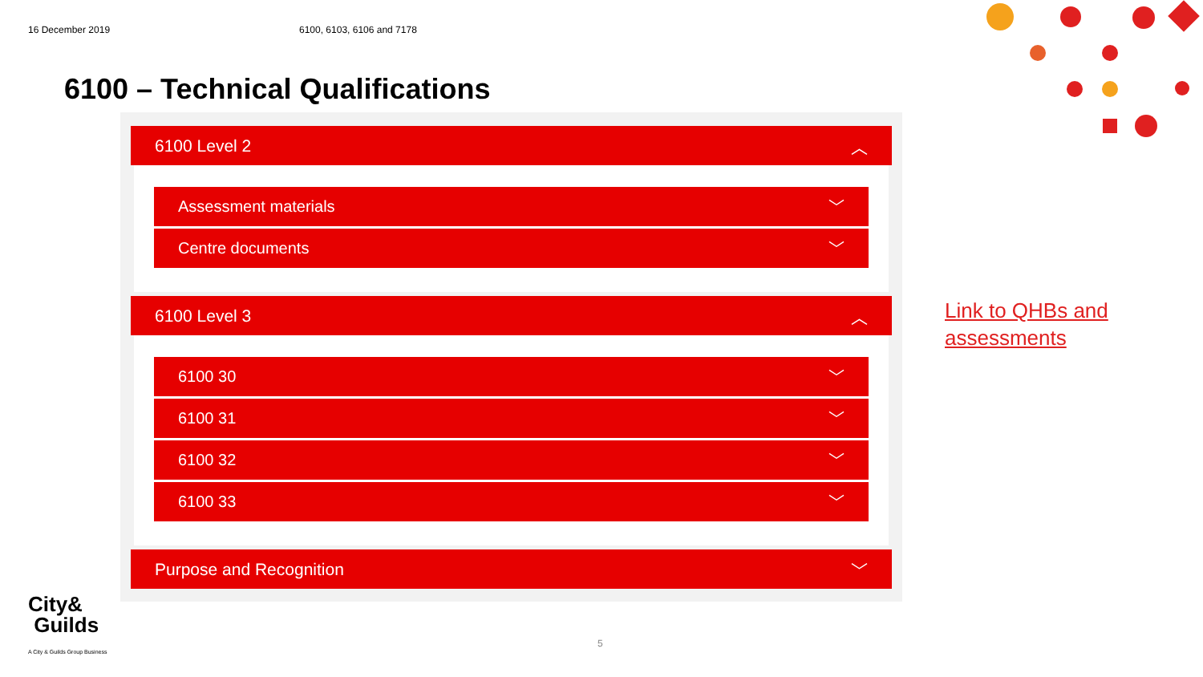16 December 2019 6100, 6103, 6106 and 7178
6100 – Technical Qualifications
6100 Level 2 ︿
Assessment materials ﹀
Centre documents ﹀
6100 Level 3 ︿
6100 30 ﹀
6100 31 ﹀
6100 32 ﹀
6100 33 ﹀
Purpose and Recognition ﹀
Link to QHBs and
assessments
City&
Guilds
A City & Guilds Group Business
5